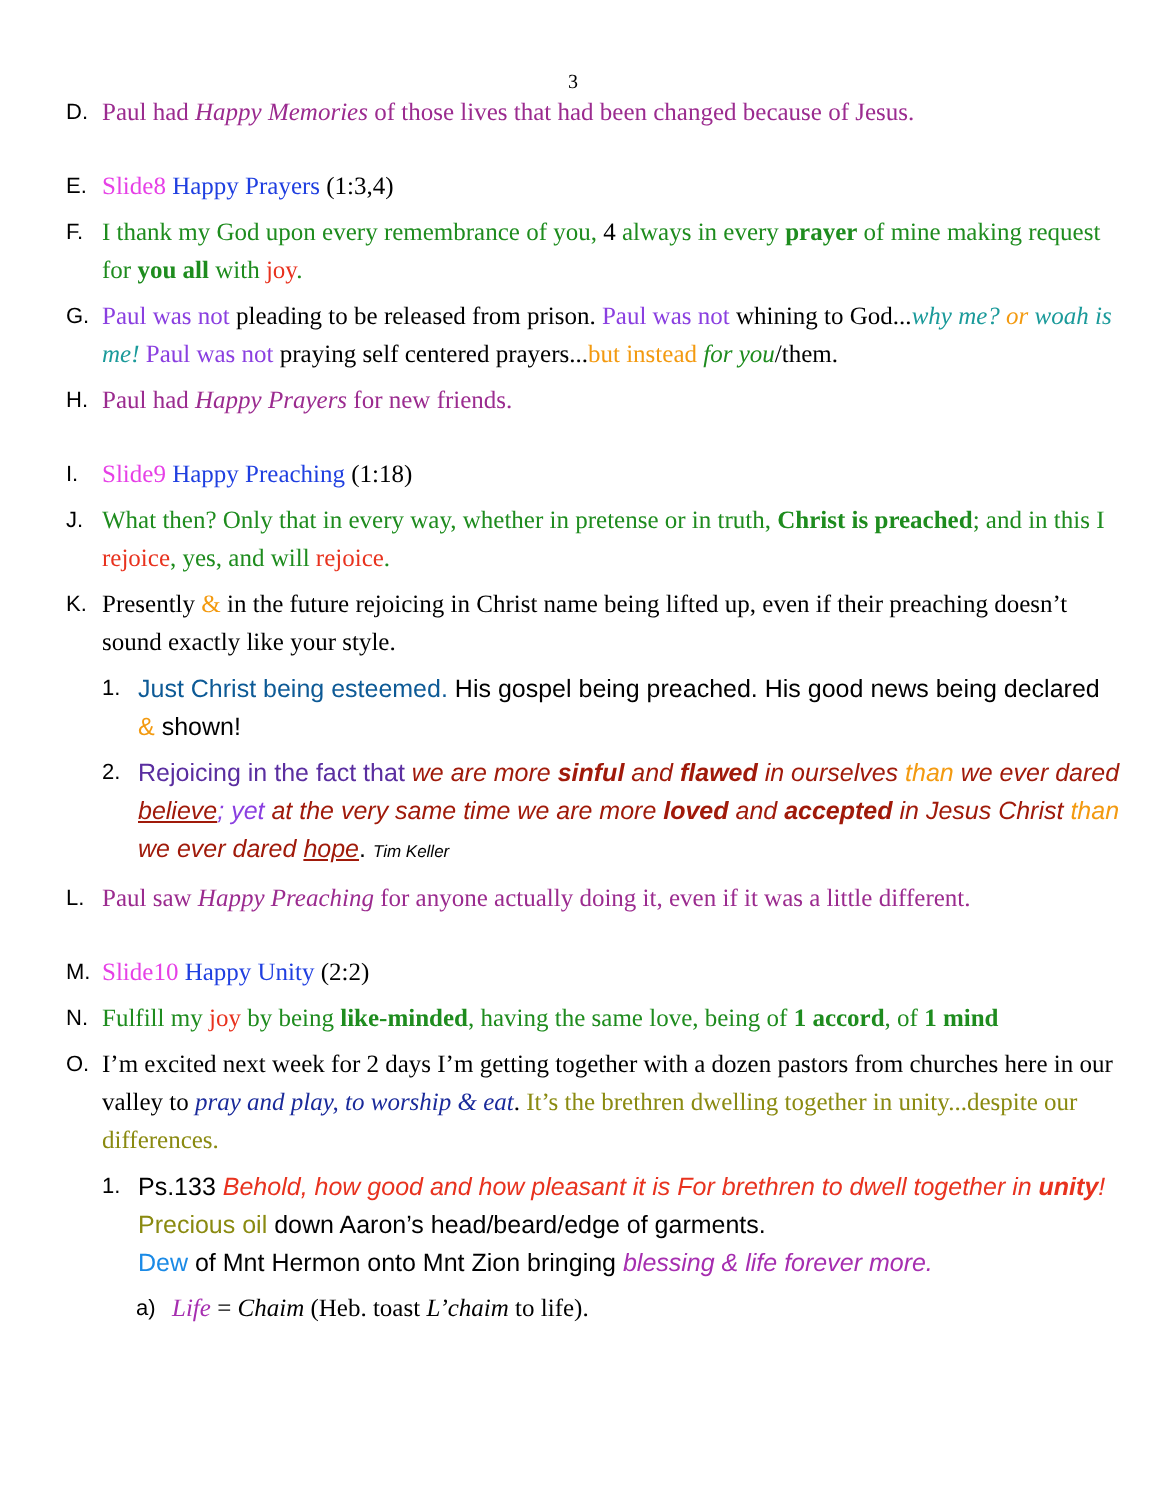3
D. Paul had Happy Memories of those lives that had been changed because of Jesus.
E. Slide8 Happy Prayers (1:3,4)
F. I thank my God upon every remembrance of you, 4 always in every prayer of mine making request for you all with joy.
G. Paul was not pleading to be released from prison. Paul was not whining to God...why me? or woah is me! Paul was not praying self centered prayers...but instead for you/them.
H. Paul had Happy Prayers for new friends.
I. Slide9 Happy Preaching (1:18)
J. What then? Only that in every way, whether in pretense or in truth, Christ is preached; and in this I rejoice, yes, and will rejoice.
K. Presently & in the future rejoicing in Christ name being lifted up, even if their preaching doesn’t sound exactly like your style.
1. Just Christ being esteemed. His gospel being preached. His good news being declared & shown!
2. Rejoicing in the fact that we are more sinful and flawed in ourselves than we ever dared believe; yet at the very same time we are more loved and accepted in Jesus Christ than we ever dared hope. Tim Keller
L. Paul saw Happy Preaching for anyone actually doing it, even if it was a little different.
M. Slide10 Happy Unity (2:2)
N. Fulfill my joy by being like-minded, having the same love, being of 1 accord, of 1 mind
O. I’m excited next week for 2 days I’m getting together with a dozen pastors from churches here in our valley to pray and play, to worship & eat. It’s the brethren dwelling together in unity...despite our differences.
1. Ps.133 Behold, how good and how pleasant it is For brethren to dwell together in unity! Precious oil down Aaron’s head/beard/edge of garments.
Dew of Mnt Hermon onto Mnt Zion bringing blessing & life forever more.
a) Life = Chaim (Heb. toast L’chaim to life).